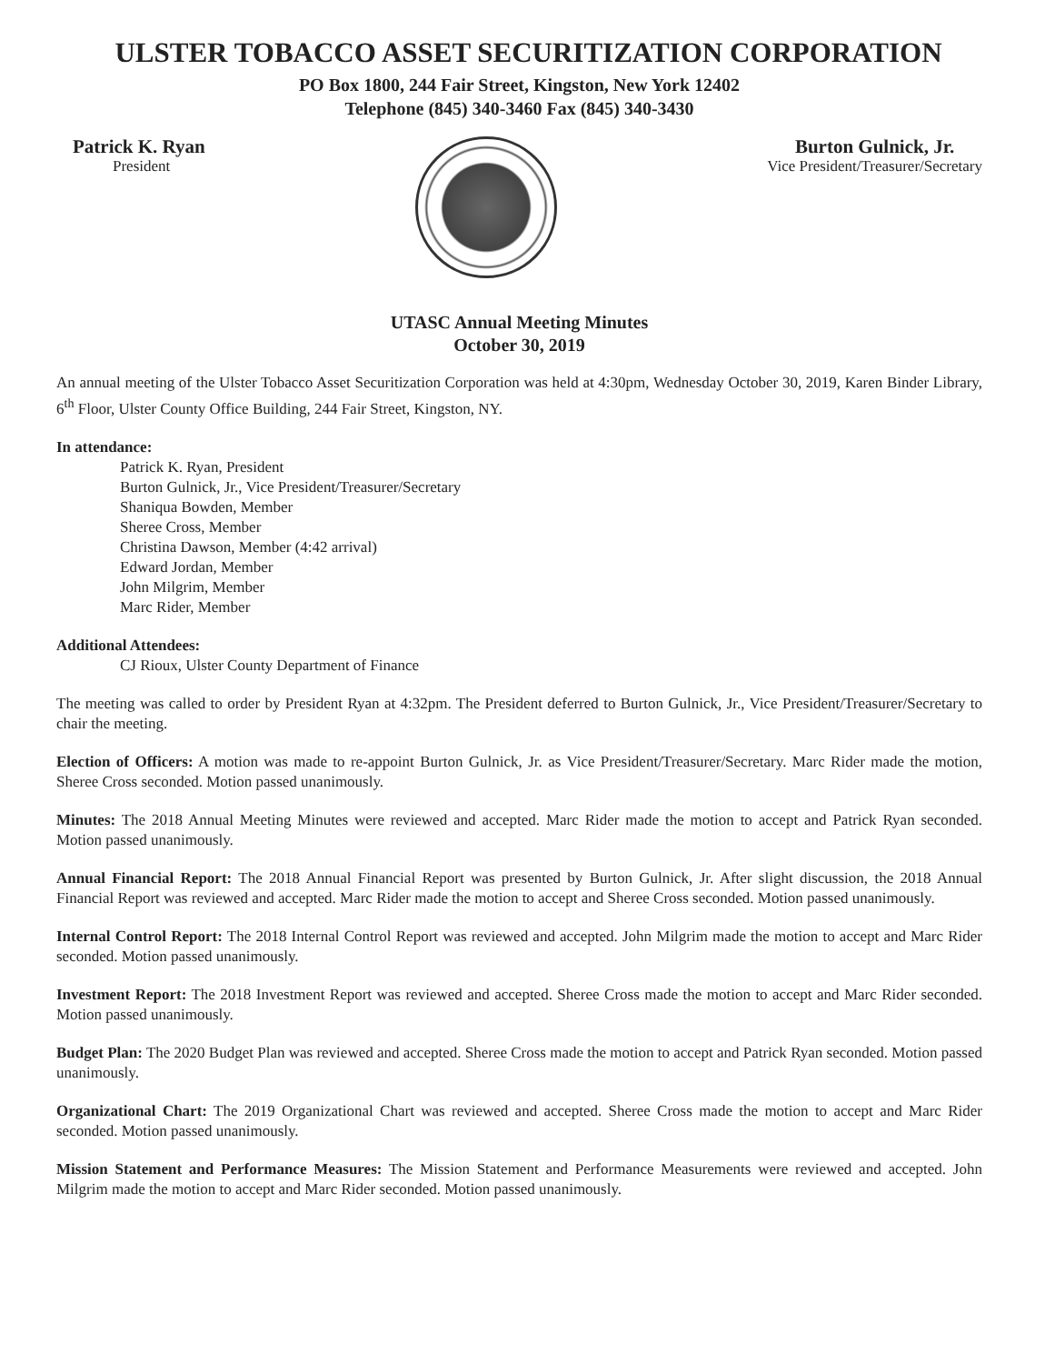ULSTER TOBACCO ASSET SECURITIZATION CORPORATION
PO Box 1800, 244 Fair Street, Kingston, New York 12402
Telephone (845) 340-3460 Fax (845) 340-3430
Patrick K. Ryan
President
Burton Gulnick, Jr.
Vice President/Treasurer/Secretary
UTASC Annual Meeting Minutes
October 30, 2019
An annual meeting of the Ulster Tobacco Asset Securitization Corporation was held at 4:30pm, Wednesday October 30, 2019, Karen Binder Library, 6<sup>th</sup> Floor, Ulster County Office Building, 244 Fair Street, Kingston, NY.
In attendance:
Patrick K. Ryan, President
Burton Gulnick, Jr., Vice President/Treasurer/Secretary
Shaniqua Bowden, Member
Sheree Cross, Member
Christina Dawson, Member (4:42 arrival)
Edward Jordan, Member
John Milgrim, Member
Marc Rider, Member
Additional Attendees:
CJ Rioux, Ulster County Department of Finance
The meeting was called to order by President Ryan at 4:32pm. The President deferred to Burton Gulnick, Jr., Vice President/Treasurer/Secretary to chair the meeting.
Election of Officers: A motion was made to re-appoint Burton Gulnick, Jr. as Vice President/Treasurer/Secretary. Marc Rider made the motion, Sheree Cross seconded. Motion passed unanimously.
Minutes: The 2018 Annual Meeting Minutes were reviewed and accepted. Marc Rider made the motion to accept and Patrick Ryan seconded. Motion passed unanimously.
Annual Financial Report: The 2018 Annual Financial Report was presented by Burton Gulnick, Jr. After slight discussion, the 2018 Annual Financial Report was reviewed and accepted. Marc Rider made the motion to accept and Sheree Cross seconded. Motion passed unanimously.
Internal Control Report: The 2018 Internal Control Report was reviewed and accepted. John Milgrim made the motion to accept and Marc Rider seconded. Motion passed unanimously.
Investment Report: The 2018 Investment Report was reviewed and accepted. Sheree Cross made the motion to accept and Marc Rider seconded. Motion passed unanimously.
Budget Plan: The 2020 Budget Plan was reviewed and accepted. Sheree Cross made the motion to accept and Patrick Ryan seconded. Motion passed unanimously.
Organizational Chart: The 2019 Organizational Chart was reviewed and accepted. Sheree Cross made the motion to accept and Marc Rider seconded. Motion passed unanimously.
Mission Statement and Performance Measures: The Mission Statement and Performance Measurements were reviewed and accepted. John Milgrim made the motion to accept and Marc Rider seconded. Motion passed unanimously.